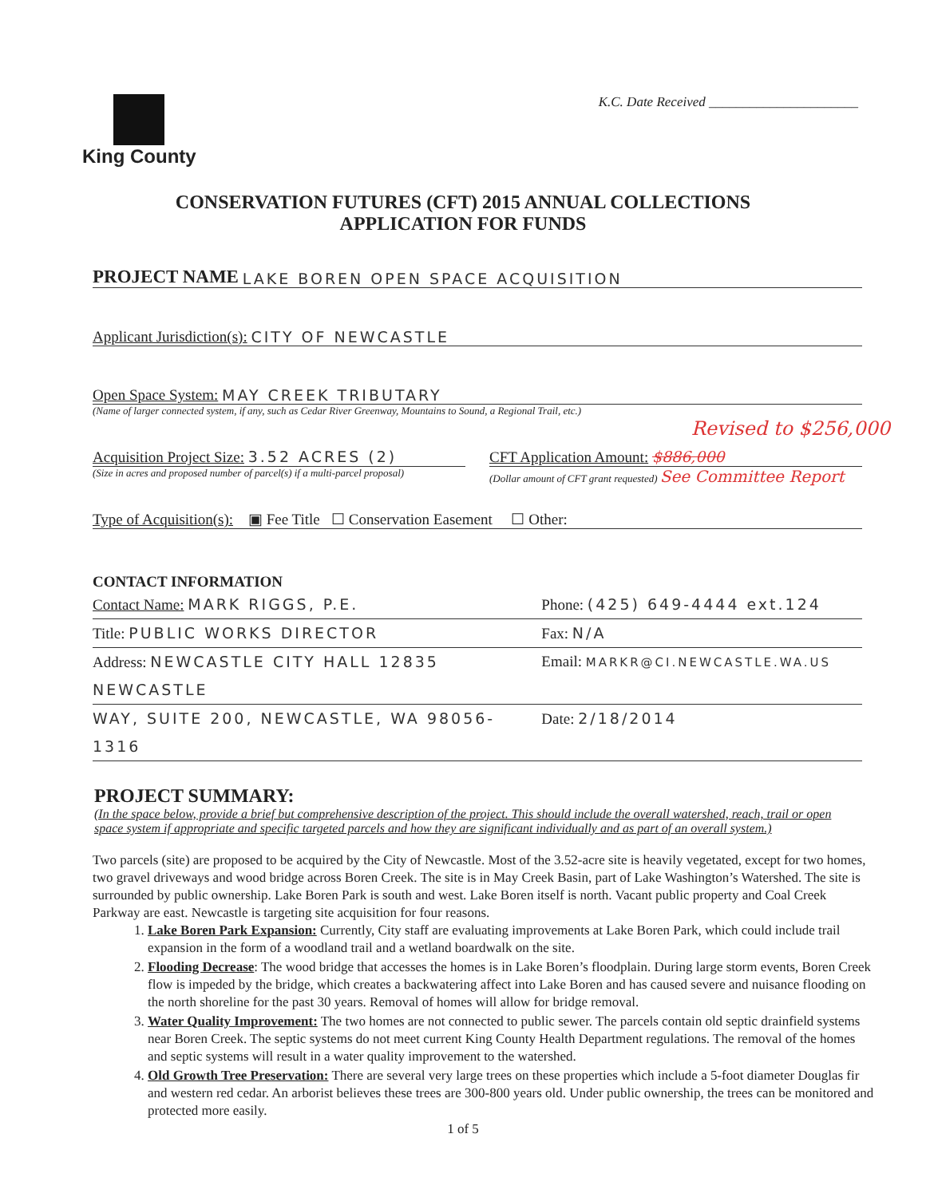King County
K.C. Date Received ______________________
CONSERVATION FUTURES (CFT) 2015 ANNUAL COLLECTIONS
APPLICATION FOR FUNDS
PROJECT NAME LAKE BOREN OPEN SPACE ACQUISITION
Applicant Jurisdiction(s): CITY OF NEWCASTLE
Open Space System: MAY CREEK TRIBUTARY
(Name of larger connected system, if any, such as Cedar River Greenway, Mountains to Sound, a Regional Trail, etc.)
Revised to $256,000
Acquisition Project Size: 3.52 ACRES (2)
(Size in acres and proposed number of parcel(s) if a multi-parcel proposal)
CFT Application Amount: $886,000
(Dollar amount of CFT grant requested) See Committee Report
Type of Acquisition(s): ▣ Fee Title ☐ Conservation Easement ☐ Other:
CONTACT INFORMATION
Contact Name: MARK RIGGS, P.E. Phone: (425) 649-4444 ext.124
Title: PUBLIC WORKS DIRECTOR Fax: N/A
Address: NEWCASTLE CITY HALL 12835 NEWCASTLE
Email: MARKR@CI.NEWCASTLE.WA.US
WAY, SUITE 200, NEWCASTLE, WA 98056-1316
Date: 2/18/2014
PROJECT SUMMARY:
(In the space below, provide a brief but comprehensive description of the project. This should include the overall watershed, reach, trail or open space system if appropriate and specific targeted parcels and how they are significant individually and as part of an overall system.)
Two parcels (site) are proposed to be acquired by the City of Newcastle. Most of the 3.52-acre site is heavily vegetated, except for two homes, two gravel driveways and wood bridge across Boren Creek. The site is in May Creek Basin, part of Lake Washington’s Watershed. The site is surrounded by public ownership. Lake Boren Park is south and west. Lake Boren itself is north. Vacant public property and Coal Creek Parkway are east. Newcastle is targeting site acquisition for four reasons.
1. Lake Boren Park Expansion: Currently, City staff are evaluating improvements at Lake Boren Park, which could include trail expansion in the form of a woodland trail and a wetland boardwalk on the site.
2. Flooding Decrease: The wood bridge that accesses the homes is in Lake Boren’s floodplain. During large storm events, Boren Creek flow is impeded by the bridge, which creates a backwatering affect into Lake Boren and has caused severe and nuisance flooding on the north shoreline for the past 30 years. Removal of homes will allow for bridge removal.
3. Water Quality Improvement: The two homes are not connected to public sewer. The parcels contain old septic drainfield systems near Boren Creek. The septic systems do not meet current King County Health Department regulations. The removal of the homes and septic systems will result in a water quality improvement to the watershed.
4. Old Growth Tree Preservation: There are several very large trees on these properties which include a 5-foot diameter Douglas fir and western red cedar. An arborist believes these trees are 300-800 years old. Under public ownership, the trees can be monitored and protected more easily.
1 of 5